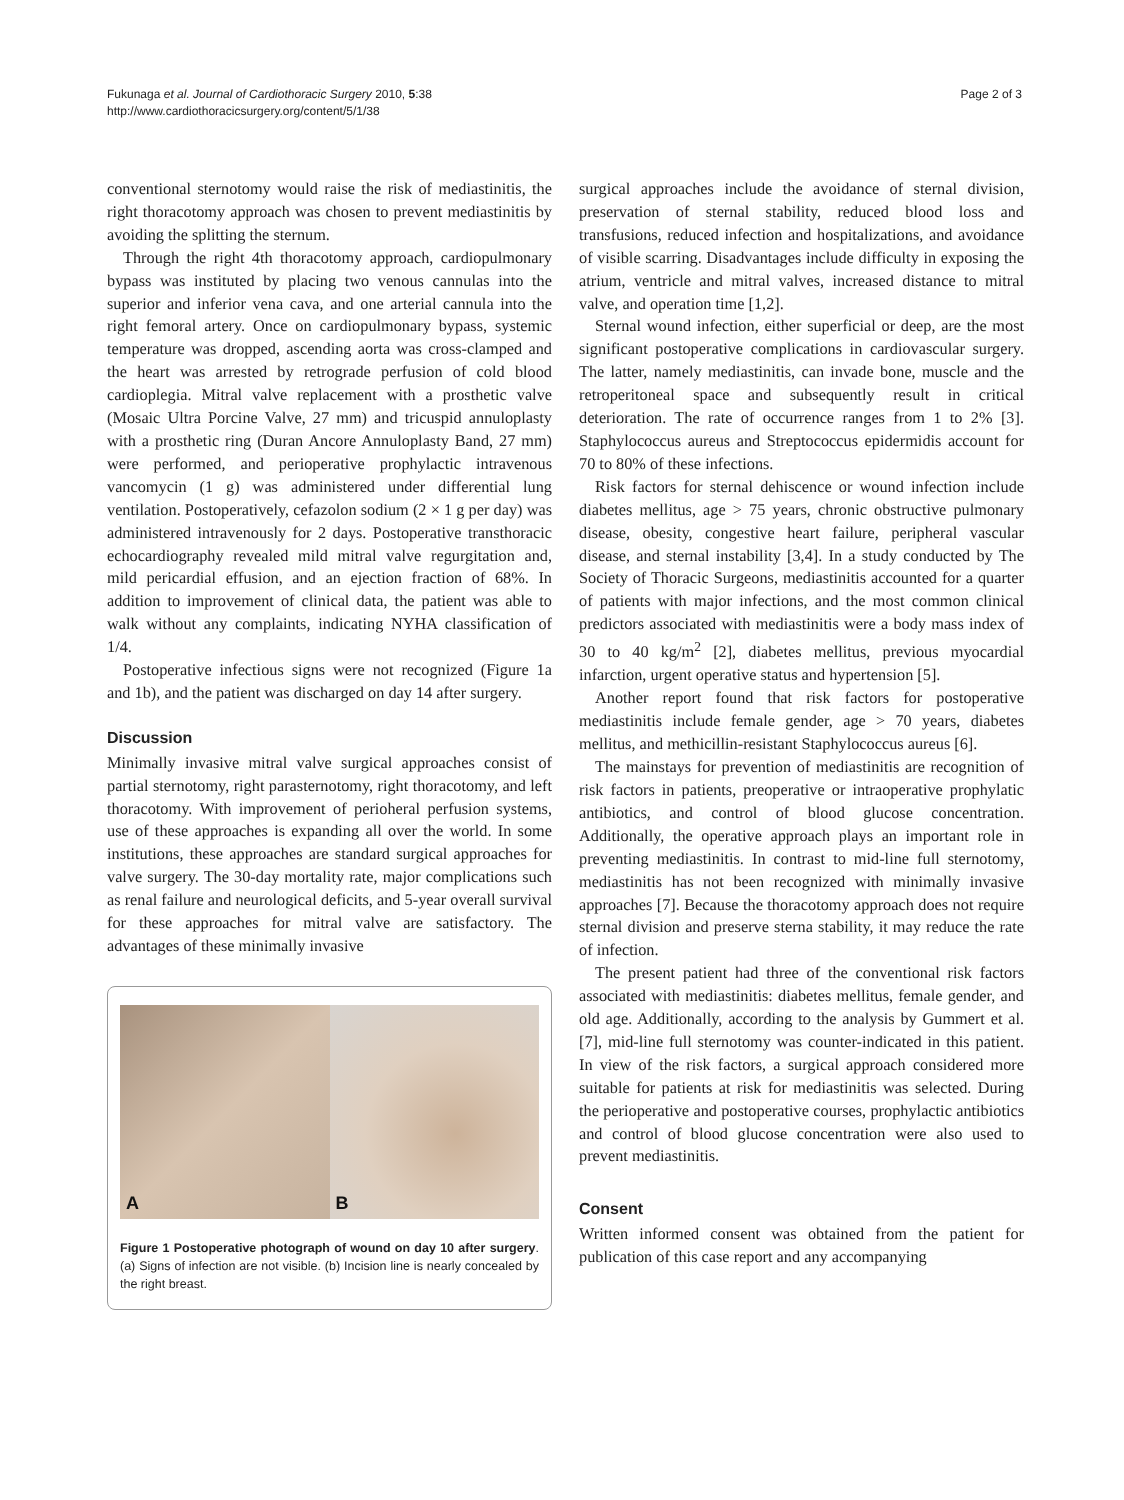Fukunaga et al. Journal of Cardiothoracic Surgery 2010, 5:38
http://www.cardiothoracicsurgery.org/content/5/1/38
Page 2 of 3
conventional sternotomy would raise the risk of mediastinitis, the right thoracotomy approach was chosen to prevent mediastinitis by avoiding the splitting the sternum.
Through the right 4th thoracotomy approach, cardiopulmonary bypass was instituted by placing two venous cannulas into the superior and inferior vena cava, and one arterial cannula into the right femoral artery. Once on cardiopulmonary bypass, systemic temperature was dropped, ascending aorta was cross-clamped and the heart was arrested by retrograde perfusion of cold blood cardioplegia. Mitral valve replacement with a prosthetic valve (Mosaic Ultra Porcine Valve, 27 mm) and tricuspid annuloplasty with a prosthetic ring (Duran Ancore Annuloplasty Band, 27 mm) were performed, and perioperative prophylactic intravenous vancomycin (1 g) was administered under differential lung ventilation. Postoperatively, cefazolon sodium (2 × 1 g per day) was administered intravenously for 2 days. Postoperative transthoracic echocardiography revealed mild mitral valve regurgitation and, mild pericardial effusion, and an ejection fraction of 68%. In addition to improvement of clinical data, the patient was able to walk without any complaints, indicating NYHA classification of 1/4.
Postoperative infectious signs were not recognized (Figure 1a and 1b), and the patient was discharged on day 14 after surgery.
Discussion
Minimally invasive mitral valve surgical approaches consist of partial sternotomy, right parasternotomy, right thoracotomy, and left thoracotomy. With improvement of perioheral perfusion systems, use of these approaches is expanding all over the world. In some institutions, these approaches are standard surgical approaches for valve surgery. The 30-day mortality rate, major complications such as renal failure and neurological deficits, and 5-year overall survival for these approaches for mitral valve are satisfactory. The advantages of these minimally invasive
A
B
Figure 1 Postoperative photograph of wound on day 10 after surgery. (a) Signs of infection are not visible. (b) Incision line is nearly concealed by the right breast.
surgical approaches include the avoidance of sternal division, preservation of sternal stability, reduced blood loss and transfusions, reduced infection and hospitalizations, and avoidance of visible scarring. Disadvantages include difficulty in exposing the atrium, ventricle and mitral valves, increased distance to mitral valve, and operation time [1,2].
Sternal wound infection, either superficial or deep, are the most significant postoperative complications in cardiovascular surgery. The latter, namely mediastinitis, can invade bone, muscle and the retroperitoneal space and subsequently result in critical deterioration. The rate of occurrence ranges from 1 to 2% [3]. Staphylococcus aureus and Streptococcus epidermidis account for 70 to 80% of these infections.
Risk factors for sternal dehiscence or wound infection include diabetes mellitus, age > 75 years, chronic obstructive pulmonary disease, obesity, congestive heart failure, peripheral vascular disease, and sternal instability [3,4]. In a study conducted by The Society of Thoracic Surgeons, mediastinitis accounted for a quarter of patients with major infections, and the most common clinical predictors associated with mediastinitis were a body mass index of 30 to 40 kg/m<sup>2</sup> [2], diabetes mellitus, previous myocardial infarction, urgent operative status and hypertension [5].
Another report found that risk factors for postoperative mediastinitis include female gender, age > 70 years, diabetes mellitus, and methicillin-resistant Staphylococcus aureus [6].
The mainstays for prevention of mediastinitis are recognition of risk factors in patients, preoperative or intraoperative prophylatic antibiotics, and control of blood glucose concentration. Additionally, the operative approach plays an important role in preventing mediastinitis. In contrast to mid-line full sternotomy, mediastinitis has not been recognized with minimally invasive approaches [7]. Because the thoracotomy approach does not require sternal division and preserve sterna stability, it may reduce the rate of infection.
The present patient had three of the conventional risk factors associated with mediastinitis: diabetes mellitus, female gender, and old age. Additionally, according to the analysis by Gummert et al. [7], mid-line full sternotomy was counter-indicated in this patient. In view of the risk factors, a surgical approach considered more suitable for patients at risk for mediastinitis was selected. During the perioperative and postoperative courses, prophylactic antibiotics and control of blood glucose concentration were also used to prevent mediastinitis.
Consent
Written informed consent was obtained from the patient for publication of this case report and any accompanying